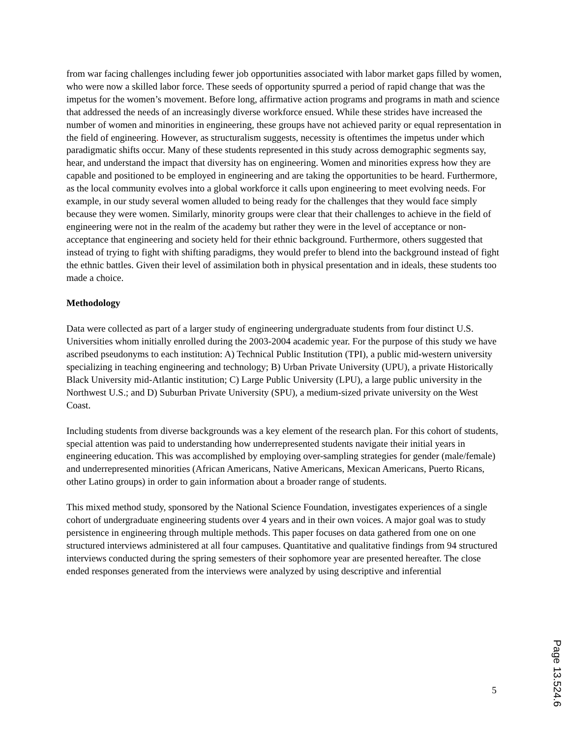from war facing challenges including fewer job opportunities associated with labor market gaps filled by women, who were now a skilled labor force. These seeds of opportunity spurred a period of rapid change that was the impetus for the women’s movement. Before long, affirmative action programs and programs in math and science that addressed the needs of an increasingly diverse workforce ensued. While these strides have increased the number of women and minorities in engineering, these groups have not achieved parity or equal representation in the field of engineering. However, as structuralism suggests, necessity is oftentimes the impetus under which paradigmatic shifts occur. Many of these students represented in this study across demographic segments say, hear, and understand the impact that diversity has on engineering. Women and minorities express how they are capable and positioned to be employed in engineering and are taking the opportunities to be heard. Furthermore, as the local community evolves into a global workforce it calls upon engineering to meet evolving needs. For example, in our study several women alluded to being ready for the challenges that they would face simply because they were women. Similarly, minority groups were clear that their challenges to achieve in the field of engineering were not in the realm of the academy but rather they were in the level of acceptance or non-acceptance that engineering and society held for their ethnic background. Furthermore, others suggested that instead of trying to fight with shifting paradigms, they would prefer to blend into the background instead of fight the ethnic battles. Given their level of assimilation both in physical presentation and in ideals, these students too made a choice.
Methodology
Data were collected as part of a larger study of engineering undergraduate students from four distinct U.S. Universities whom initially enrolled during the 2003-2004 academic year. For the purpose of this study we have ascribed pseudonyms to each institution: A) Technical Public Institution (TPI), a public mid-western university specializing in teaching engineering and technology; B) Urban Private University (UPU), a private Historically Black University mid-Atlantic institution; C) Large Public University (LPU), a large public university in the Northwest U.S.; and D) Suburban Private University (SPU), a medium-sized private university on the West Coast.
Including students from diverse backgrounds was a key element of the research plan. For this cohort of students, special attention was paid to understanding how underrepresented students navigate their initial years in engineering education. This was accomplished by employing over-sampling strategies for gender (male/female) and underrepresented minorities (African Americans, Native Americans, Mexican Americans, Puerto Ricans, other Latino groups) in order to gain information about a broader range of students.
This mixed method study, sponsored by the National Science Foundation, investigates experiences of a single cohort of undergraduate engineering students over 4 years and in their own voices. A major goal was to study persistence in engineering through multiple methods. This paper focuses on data gathered from one on one structured interviews administered at all four campuses. Quantitative and qualitative findings from 94 structured interviews conducted during the spring semesters of their sophomore year are presented hereafter. The close ended responses generated from the interviews were analyzed by using descriptive and inferential
5
Page 13.524.6